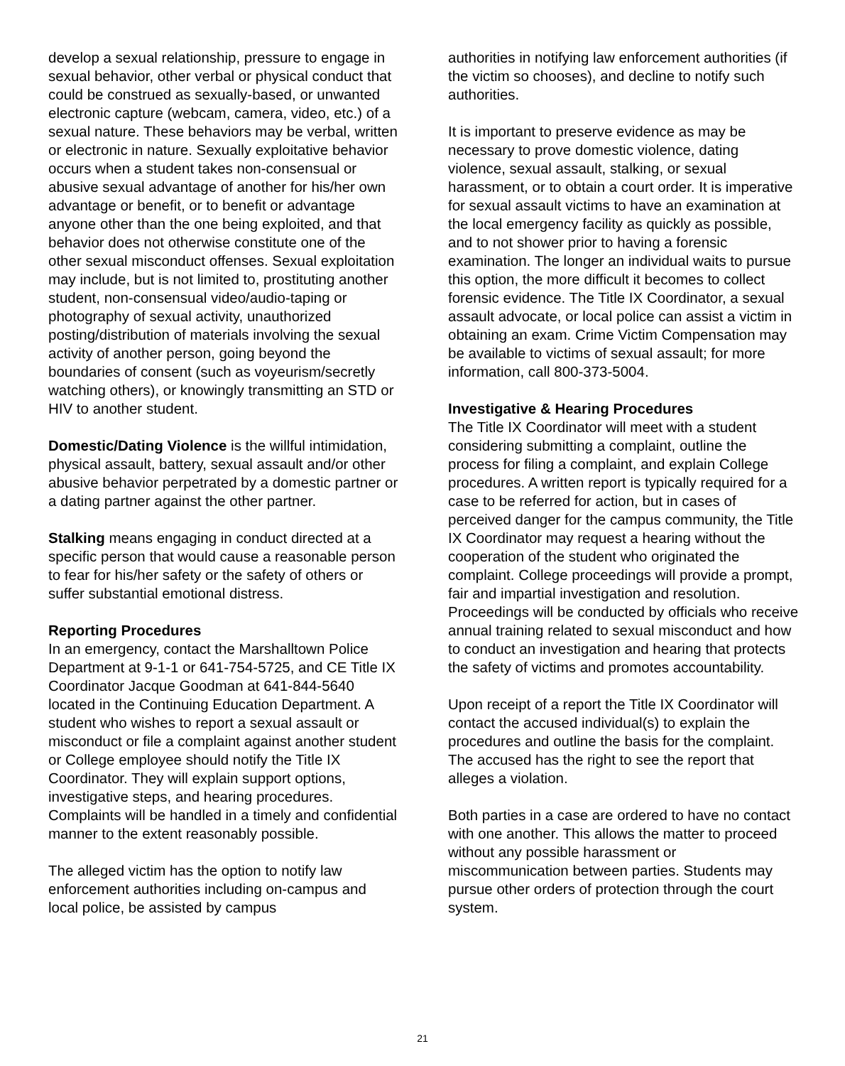develop a sexual relationship, pressure to engage in sexual behavior, other verbal or physical conduct that could be construed as sexually-based, or unwanted electronic capture (webcam, camera, video, etc.) of a sexual nature. These behaviors may be verbal, written or electronic in nature. Sexually exploitative behavior occurs when a student takes non-consensual or abusive sexual advantage of another for his/her own advantage or benefit, or to benefit or advantage anyone other than the one being exploited, and that behavior does not otherwise constitute one of the other sexual misconduct offenses. Sexual exploitation may include, but is not limited to, prostituting another student, non-consensual video/audio-taping or photography of sexual activity, unauthorized posting/distribution of materials involving the sexual activity of another person, going beyond the boundaries of consent (such as voyeurism/secretly watching others), or knowingly transmitting an STD or HIV to another student.
Domestic/Dating Violence is the willful intimidation, physical assault, battery, sexual assault and/or other abusive behavior perpetrated by a domestic partner or a dating partner against the other partner.
Stalking means engaging in conduct directed at a specific person that would cause a reasonable person to fear for his/her safety or the safety of others or suffer substantial emotional distress.
Reporting Procedures
In an emergency, contact the Marshalltown Police Department at 9-1-1 or 641-754-5725, and CE Title IX Coordinator Jacque Goodman at 641-844-5640 located in the Continuing Education Department. A student who wishes to report a sexual assault or misconduct or file a complaint against another student or College employee should notify the Title IX Coordinator. They will explain support options, investigative steps, and hearing procedures. Complaints will be handled in a timely and confidential manner to the extent reasonably possible.
The alleged victim has the option to notify law enforcement authorities including on-campus and local police, be assisted by campus
authorities in notifying law enforcement authorities (if the victim so chooses), and decline to notify such authorities.
It is important to preserve evidence as may be necessary to prove domestic violence, dating violence, sexual assault, stalking, or sexual harassment, or to obtain a court order. It is imperative for sexual assault victims to have an examination at the local emergency facility as quickly as possible, and to not shower prior to having a forensic examination. The longer an individual waits to pursue this option, the more difficult it becomes to collect forensic evidence. The Title IX Coordinator, a sexual assault advocate, or local police can assist a victim in obtaining an exam. Crime Victim Compensation may be available to victims of sexual assault; for more information, call 800-373-5004.
Investigative & Hearing Procedures
The Title IX Coordinator will meet with a student considering submitting a complaint, outline the process for filing a complaint, and explain College procedures. A written report is typically required for a case to be referred for action, but in cases of perceived danger for the campus community, the Title IX Coordinator may request a hearing without the cooperation of the student who originated the complaint. College proceedings will provide a prompt, fair and impartial investigation and resolution. Proceedings will be conducted by officials who receive annual training related to sexual misconduct and how to conduct an investigation and hearing that protects the safety of victims and promotes accountability.
Upon receipt of a report the Title IX Coordinator will contact the accused individual(s) to explain the procedures and outline the basis for the complaint. The accused has the right to see the report that alleges a violation.
Both parties in a case are ordered to have no contact with one another. This allows the matter to proceed without any possible harassment or miscommunication between parties. Students may pursue other orders of protection through the court system.
21